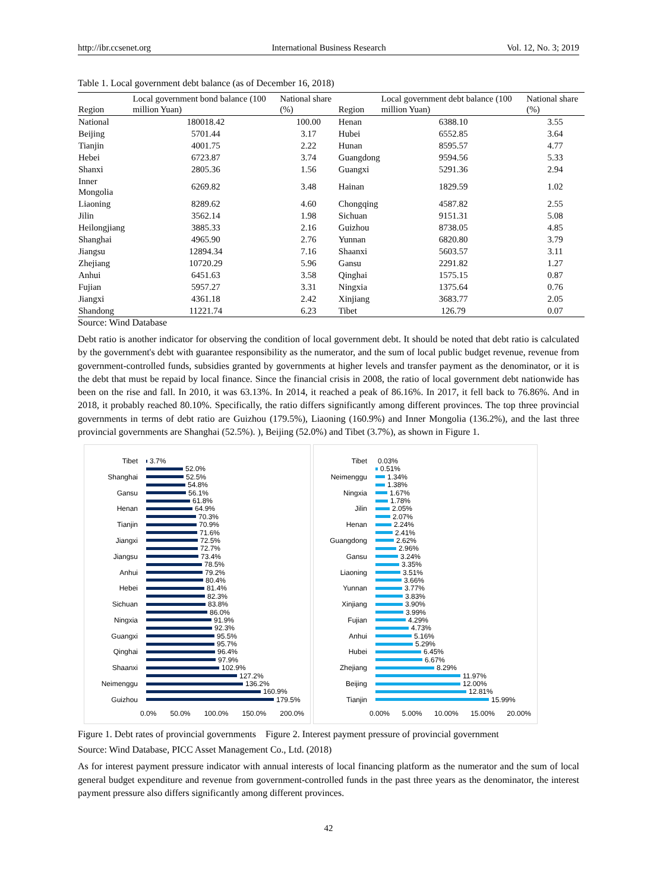http://ibr.ccsenet.org International Business Research Vol. 12, No. 3; 2019
Table 1. Local government debt balance (as of December 16, 2018)
| Region | Local government bond balance (100 million Yuan) | National share (%) | Region | Local government debt balance (100 million Yuan) | National share (%) |
| --- | --- | --- | --- | --- | --- |
| National | 180018.42 | 100.00 | Henan | 6388.10 | 3.55 |
| Beijing | 5701.44 | 3.17 | Hubei | 6552.85 | 3.64 |
| Tianjin | 4001.75 | 2.22 | Hunan | 8595.57 | 4.77 |
| Hebei | 6723.87 | 3.74 | Guangdong | 9594.56 | 5.33 |
| Shanxi | 2805.36 | 1.56 | Guangxi | 5291.36 | 2.94 |
| Inner Mongolia | 6269.82 | 3.48 | Hainan | 1829.59 | 1.02 |
| Liaoning | 8289.62 | 4.60 | Chongqing | 4587.82 | 2.55 |
| Jilin | 3562.14 | 1.98 | Sichuan | 9151.31 | 5.08 |
| Heilongjiang | 3885.33 | 2.16 | Guizhou | 8738.05 | 4.85 |
| Shanghai | 4965.90 | 2.76 | Yunnan | 6820.80 | 3.79 |
| Jiangsu | 12894.34 | 7.16 | Shaanxi | 5603.57 | 3.11 |
| Zhejiang | 10720.29 | 5.96 | Gansu | 2291.82 | 1.27 |
| Anhui | 6451.63 | 3.58 | Qinghai | 1575.15 | 0.87 |
| Fujian | 5957.27 | 3.31 | Ningxia | 1375.64 | 0.76 |
| Jiangxi | 4361.18 | 2.42 | Xinjiang | 3683.77 | 2.05 |
| Shandong | 11221.74 | 6.23 | Tibet | 126.79 | 0.07 |
Source: Wind Database
Debt ratio is another indicator for observing the condition of local government debt. It should be noted that debt ratio is calculated by the government's debt with guarantee responsibility as the numerator, and the sum of local public budget revenue, revenue from government-controlled funds, subsidies granted by governments at higher levels and transfer payment as the denominator, or it is the debt that must be repaid by local finance. Since the financial crisis in 2008, the ratio of local government debt nationwide has been on the rise and fall. In 2010, it was 63.13%. In 2014, it reached a peak of 86.16%. In 2017, it fell back to 76.86%. And in 2018, it probably reached 80.10%. Specifically, the ratio differs significantly among different provinces. The top three provincial governments in terms of debt ratio are Guizhou (179.5%), Liaoning (160.9%) and Inner Mongolia (136.2%), and the last three provincial governments are Shanghai (52.5%). ), Beijing (52.0%) and Tibet (3.7%), as shown in Figure 1.
Tibet 3.7%
52.0%
Shanghai 52.5%
54.8%
Gansu 56.1%
61.8%
Henan 64.9%
70.3%
Tianjin 70.9%
71.6%
Jiangxi 72.5%
72.7%
Jiangsu 73.4%
78.5%
Anhui 79.2%
80.4%
Hebei 81.4%
82.3%
Sichuan 83.8%
86.0%
Ningxia 91.9%
92.3%
Guangxi 95.5%
95.7%
Qinghai 96.4%
97.9%
Shaanxi 102.9%
127.2%
Neimenggu 136.2%
160.9%
Guizhou 179.5%
0.0% 50.0% 100.0% 150.0% 200.0%
Tibet 0.03%
0.51%
Neimenggu 1.34%
1.38%
Ningxia 1.67%
1.78%
Jilin 2.05%
2.07%
Henan 2.24%
2.41%
Guangdong 2.62%
2.96%
Gansu 3.24%
3.35%
Liaoning 3.51%
3.66%
Yunnan 3.77%
3.83%
Xinjiang 3.90%
3.99%
Fujian 4.29%
4.73%
Anhui 5.16%
5.29%
Hubei 6.45%
6.67%
Zhejiang 8.29%
11.97%
Beijing 12.00%
12.81%
Tianjin 15.99%
0.00% 5.00% 10.00% 15.00% 20.00%
Figure 1. Debt rates of provincial governments Figure 2. Interest payment pressure of provincial government
Source: Wind Database, PICC Asset Management Co., Ltd. (2018)
As for interest payment pressure indicator with annual interests of local financing platform as the numerator and the sum of local general budget expenditure and revenue from government-controlled funds in the past three years as the denominator, the interest payment pressure also differs significantly among different provinces.
42